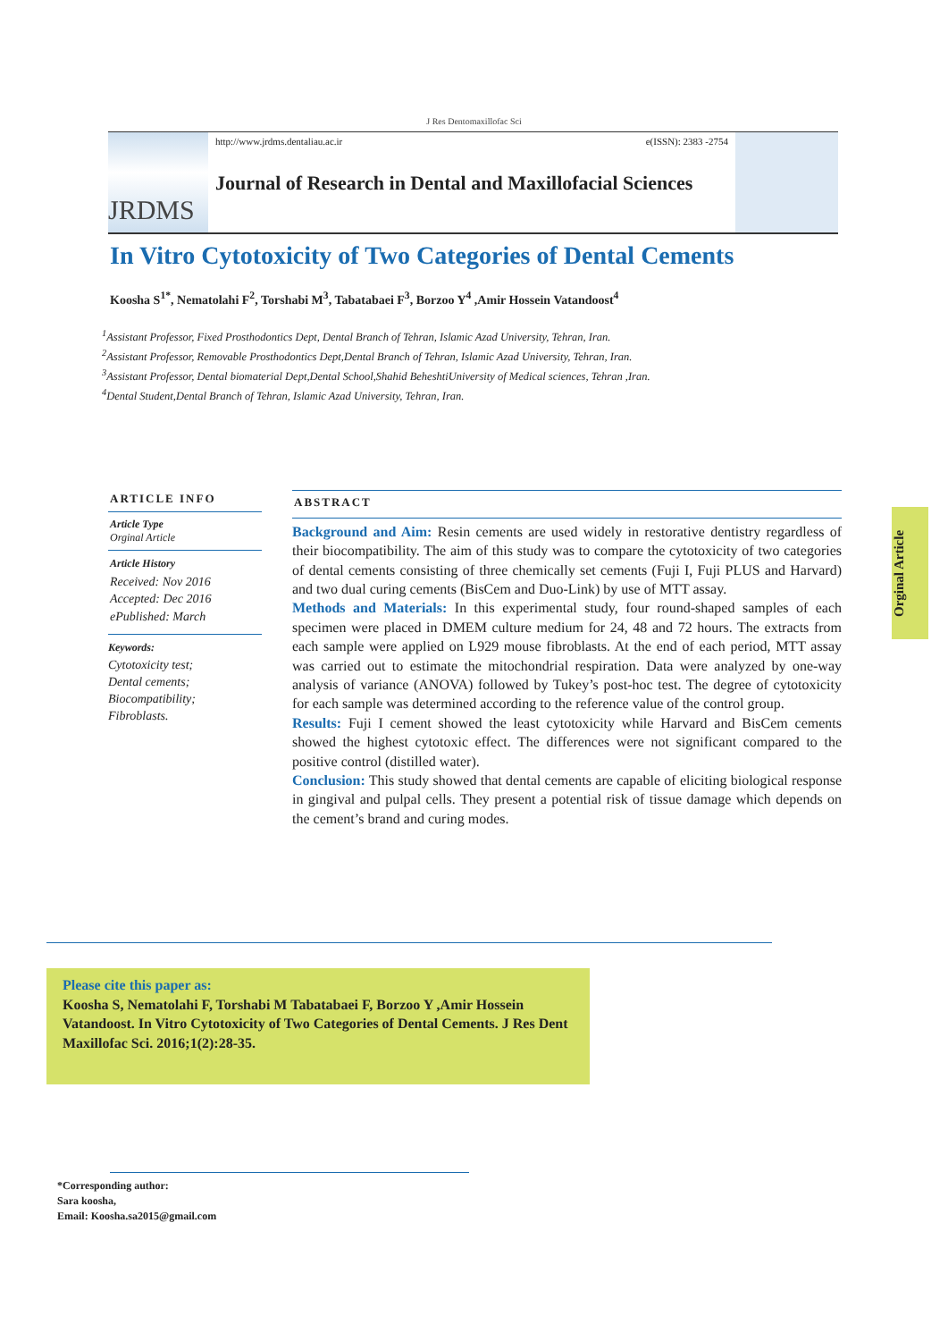J Res Dentomaxillofac Sci
JRDMS
http://www.jrdms.dentaliau.ac.ir e(ISSN): 2383 -2754
Journal of Research in Dental and Maxillofacial Sciences
In Vitro Cytotoxicity of Two Categories of Dental Cements
Koosha S<sup>1*</sup>, Nematolahi F<sup>2</sup>, Torshabi M<sup>3</sup>, Tabatabaei F<sup>3</sup>, Borzoo Y<sup>4</sup> ,Amir Hossein Vatandoost<sup>4</sup>
<sup>1</sup> Assistant Professor, Fixed Prosthodontics Dept, Dental Branch of Tehran, Islamic Azad University, Tehran, Iran.
<sup>2</sup> Assistant Professor, Removable Prosthodontics Dept,Dental Branch of Tehran, Islamic Azad University, Tehran, Iran.
<sup>3</sup> Assistant Professor, Dental biomaterial Dept,Dental School,Shahid BeheshtiUniversity of Medical sciences, Tehran ,Iran.
<sup>4</sup> Dental Student,Dental Branch of Tehran, Islamic Azad University, Tehran, Iran.
ARTICLE INFO
Article Type
Orginal Article
Article History
Received: Nov 2016
Accepted: Dec 2016
ePublished: March
Keywords:
Cytotoxicity test;
Dental cements;
Biocompatibility;
Fibroblasts.
ABSTRACT
Background and Aim: Resin cements are used widely in restorative dentistry regardless of their biocompatibility. The aim of this study was to compare the cytotoxicity of two categories of dental cements consisting of three chemically set cements (Fuji I, Fuji PLUS and Harvard) and two dual curing cements (BisCem and Duo-Link) by use of MTT assay.
Methods and Materials: In this experimental study, four round-shaped samples of each specimen were placed in DMEM culture medium for 24, 48 and 72 hours. The extracts from each sample were applied on L929 mouse fibroblasts. At the end of each period, MTT assay was carried out to estimate the mitochondrial respiration. Data were analyzed by one-way analysis of variance (ANOVA) followed by Tukey’s post-hoc test. The degree of cytotoxicity for each sample was determined according to the reference value of the control group.
Results: Fuji I cement showed the least cytotoxicity while Harvard and BisCem cements showed the highest cytotoxic effect. The differences were not significant compared to the positive control (distilled water).
Conclusion: This study showed that dental cements are capable of eliciting biological response in gingival and pulpal cells. They present a potential risk of tissue damage which depends on the cement’s brand and curing modes.
Orginal Article
Please cite this paper as:
Koosha S, Nematolahi F, Torshabi M Tabatabaei F, Borzoo Y ,Amir Hossein Vatandoost. In Vitro Cytotoxicity of Two Categories of Dental Cements. J Res Dent Maxillofac Sci. 2016;1(2):28-35.
*Corresponding author:
Sara koosha,
Email: Koosha.sa2015@gmail.com